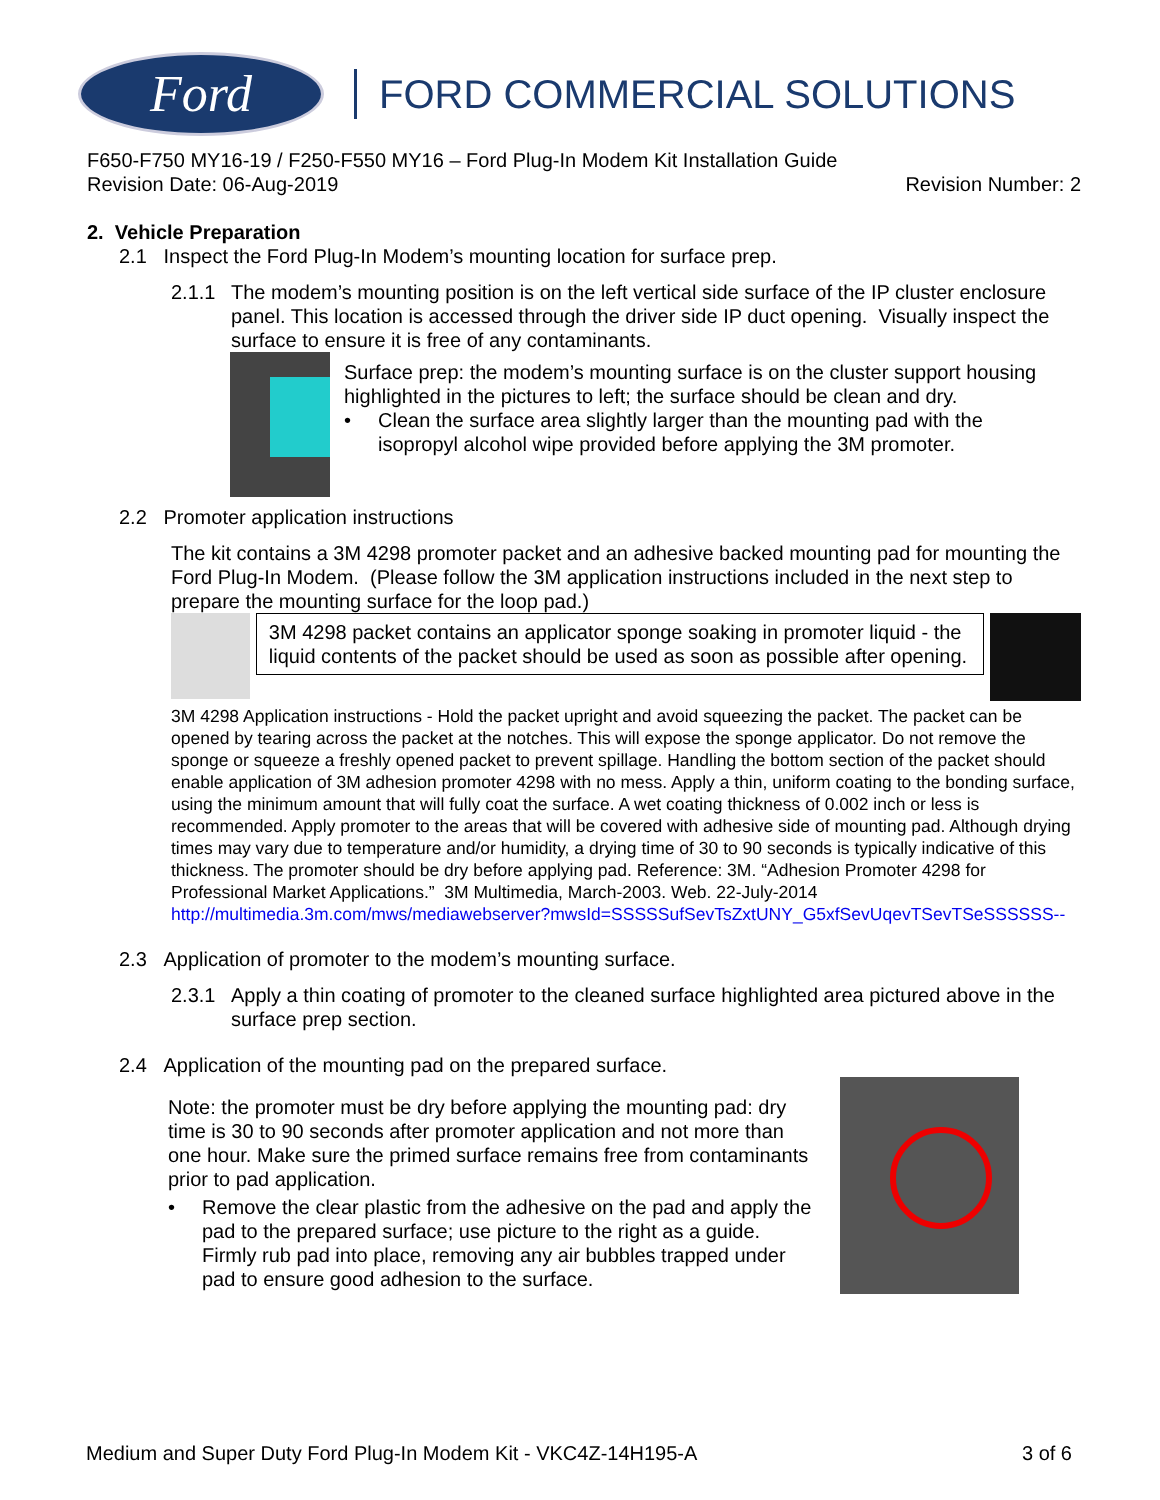Ford
FORD COMMERCIAL SOLUTIONS
F650-F750 MY16-19 / F250-F550 MY16 – Ford Plug-In Modem Kit Installation Guide
Revision Date: 06-Aug-2019 Revision Number: 2
2. Vehicle Preparation
2.1 Inspect the Ford Plug-In Modem’s mounting location for surface prep.
2.1.1 The modem’s mounting position is on the left vertical side surface of the IP cluster enclosure panel. This location is accessed through the driver side IP duct opening. Visually inspect the surface to ensure it is free of any contaminants.
Surface prep: the modem’s mounting surface is on the cluster support housing highlighted in the pictures to left; the surface should be clean and dry.
• Clean the surface area slightly larger than the mounting pad with the
isopropyl alcohol wipe provided before applying the 3M promoter.
2.2 Promoter application instructions
The kit contains a 3M 4298 promoter packet and an adhesive backed mounting pad for mounting the Ford Plug-In Modem. (Please follow the 3M application instructions included in the next step to prepare the mounting surface for the loop pad.)
3M 4298 packet contains an applicator sponge soaking in promoter liquid - the liquid contents of the packet should be used as soon as possible after opening.
3M 4298 Application instructions - Hold the packet upright and avoid squeezing the packet. The packet can be opened by tearing across the packet at the notches. This will expose the sponge applicator. Do not remove the sponge or squeeze a freshly opened packet to prevent spillage. Handling the bottom section of the packet should enable application of 3M adhesion promoter 4298 with no mess. Apply a thin, uniform coating to the bonding surface, using the minimum amount that will fully coat the surface. A wet coating thickness of 0.002 inch or less is recommended. Apply promoter to the areas that will be covered with adhesive side of mounting pad. Although drying times may vary due to temperature and/or humidity, a drying time of 30 to 90 seconds is typically indicative of this thickness. The promoter should be dry before applying pad. Reference: 3M. “Adhesion Promoter 4298 for Professional Market Applications.” 3M Multimedia, March-2003. Web. 22-July-2014 http://multimedia.3m.com/mws/mediawebserver?mwsId=SSSSSufSevTsZxtUNY_G5xfSevUqevTSevTSeSSSSSS--
2.3 Application of promoter to the modem’s mounting surface.
2.3.1 Apply a thin coating of promoter to the cleaned surface highlighted area pictured above in the surface prep section.
2.4 Application of the mounting pad on the prepared surface.
Note: the promoter must be dry before applying the mounting pad: dry time is 30 to 90 seconds after promoter application and not more than one hour. Make sure the primed surface remains free from contaminants prior to pad application.
• Remove the clear plastic from the adhesive on the pad and apply the pad to the prepared surface; use picture to the right as a guide. Firmly rub pad into place, removing any air bubbles trapped under pad to ensure good adhesion to the surface.
Medium and Super Duty Ford Plug-In Modem Kit - VKC4Z-14H195-A 3 of 6